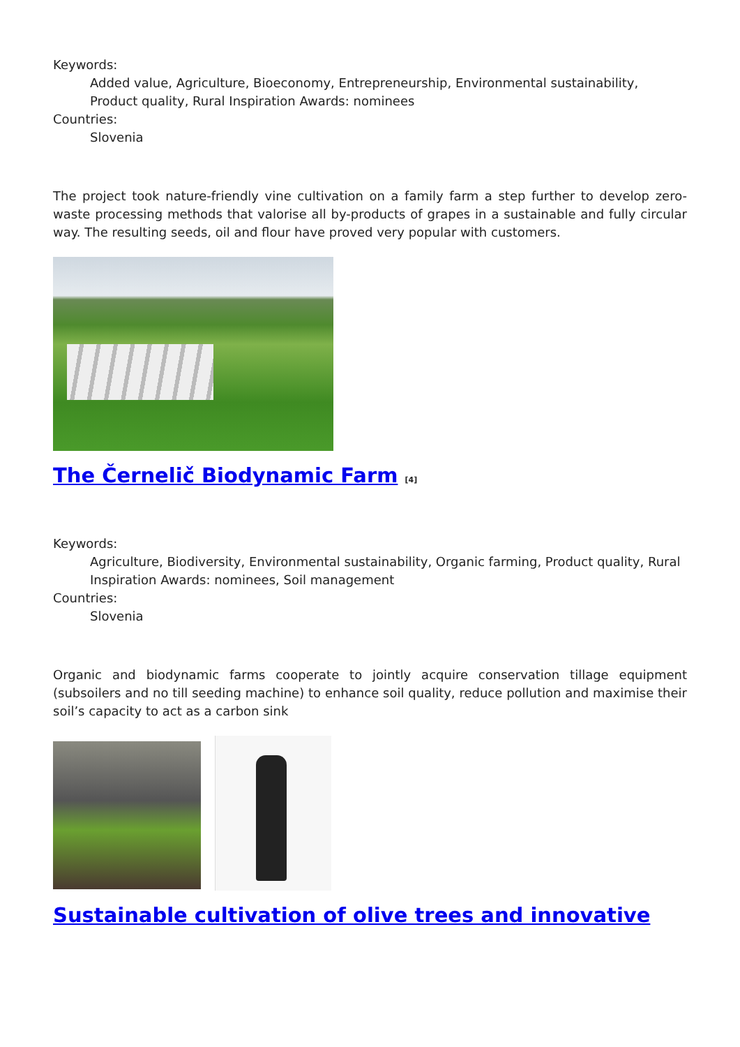Keywords:
Added value, Agriculture, Bioeconomy, Entrepreneurship, Environmental sustainability, Product quality, Rural Inspiration Awards: nominees
Countries:
Slovenia
The project took nature-friendly vine cultivation on a family farm a step further to develop zero-waste processing methods that valorise all by-products of grapes in a sustainable and fully circular way. The resulting seeds, oil and flour have proved very popular with customers.
The Černelič Biodynamic Farm <sup>[4]</sup>
Keywords:
Agriculture, Biodiversity, Environmental sustainability, Organic farming, Product quality, Rural Inspiration Awards: nominees, Soil management
Countries:
Slovenia
Organic and biodynamic farms cooperate to jointly acquire conservation tillage equipment (subsoilers and no till seeding machine) to enhance soil quality, reduce pollution and maximise their soil’s capacity to act as a carbon sink
Sustainable cultivation of olive trees and innovative